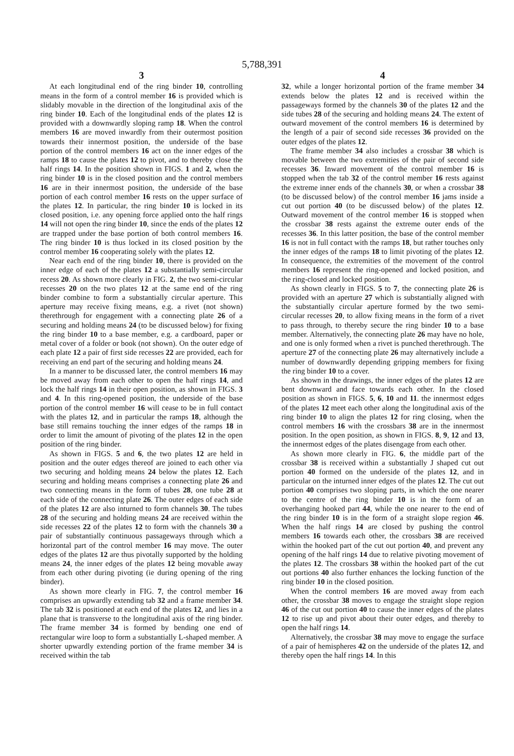5,788,391
3
At each longitudinal end of the ring binder 10, controlling means in the form of a control member 16 is provided which is slidably movable in the direction of the longitudinal axis of the ring binder 10. Each of the longitudinal ends of the plates 12 is provided with a downwardly sloping ramp 18. When the control members 16 are moved inwardly from their outermost position towards their innermost position, the underside of the base portion of the control members 16 act on the inner edges of the ramps 18 to cause the plates 12 to pivot, and to thereby close the half rings 14. In the position shown in FIGS. 1 and 2, when the ring binder 10 is in the closed position and the control members 16 are in their innermost position, the underside of the base portion of each control member 16 rests on the upper surface of the plates 12. In particular, the ring binder 10 is locked in its closed position, i.e. any opening force applied onto the half rings 14 will not open the ring binder 10, since the ends of the plates 12 are trapped under the base portion of both control members 16. The ring binder 10 is thus locked in its closed position by the control member 16 cooperating solely with the plates 12.
Near each end of the ring binder 10, there is provided on the inner edge of each of the plates 12 a substantially semi-circular recess 20. As shown more clearly in FIG. 2, the two semi-circular recesses 20 on the two plates 12 at the same end of the ring binder combine to form a substantially circular aperture. This aperture may receive fixing means, e.g. a rivet (not shown) therethrough for engagement with a connecting plate 26 of a securing and holding means 24 (to be discussed below) for fixing the ring binder 10 to a base member, e.g. a cardboard, paper or metal cover of a folder or book (not shown). On the outer edge of each plate 12 a pair of first side recesses 22 are provided, each for receiving an end part of the securing and holding means 24.
In a manner to be discussed later, the control members 16 may be moved away from each other to open the half rings 14, and lock the half rings 14 in their open position, as shown in FIGS. 3 and 4. In this ring-opened position, the underside of the base portion of the control member 16 will cease to be in full contact with the plates 12, and in particular the ramps 18, although the base still remains touching the inner edges of the ramps 18 in order to limit the amount of pivoting of the plates 12 in the open position of the ring binder.
As shown in FIGS. 5 and 6, the two plates 12 are held in position and the outer edges thereof are joined to each other via two securing and holding means 24 below the plates 12. Each securing and holding means comprises a connecting plate 26 and two connecting means in the form of tubes 28, one tube 28 at each side of the connecting plate 26. The outer edges of each side of the plates 12 are also inturned to form channels 30. The tubes 28 of the securing and holding means 24 are received within the side recesses 22 of the plates 12 to form with the channels 30 a pair of substantially continuous passageways through which a horizontal part of the control member 16 may move. The outer edges of the plates 12 are thus pivotally supported by the holding means 24, the inner edges of the plates 12 being movable away from each other during pivoting (ie during opening of the ring binder).
As shown more clearly in FIG. 7, the control member 16 comprises an upwardly extending tab 32 and a frame member 34. The tab 32 is positioned at each end of the plates 12, and lies in a plane that is transverse to the longitudinal axis of the ring binder. The frame member 34 is formed by bending one end of rectangular wire loop to form a substantially L-shaped member. A shorter upwardly extending portion of the frame member 34 is received within the tab
4
32, while a longer horizontal portion of the frame member 34 extends below the plates 12 and is received within the passageways formed by the channels 30 of the plates 12 and the side tubes 28 of the securing and holding means 24. The extent of outward movement of the control members 16 is determined by the length of a pair of second side recesses 36 provided on the outer edges of the plates 12.
The frame member 34 also includes a crossbar 38 which is movable between the two extremities of the pair of second side recesses 36. Inward movement of the control member 16 is stopped when the tab 32 of the control member 16 rests against the extreme inner ends of the channels 30, or when a crossbar 38 (to be discussed below) of the control member 16 jams inside a cut out portion 40 (to be discussed below) of the plates 12. Outward movement of the control member 16 is stopped when the crossbar 38 rests against the extreme outer ends of the recesses 36. In this latter position, the base of the control member 16 is not in full contact with the ramps 18, but rather touches only the inner edges of the ramps 18 to limit pivoting of the plates 12. In consequence, the extremities of the movement of the control members 16 represent the ring-opened and locked position, and the ring-closed and locked position.
As shown clearly in FIGS. 5 to 7, the connecting plate 26 is provided with an aperture 27 which is substantially aligned with the substantially circular aperture formed by the two semi-circular recesses 20, to allow fixing means in the form of a rivet to pass through, to thereby secure the ring binder 10 to a base member. Alternatively, the connecting plate 26 may have no hole, and one is only formed when a rivet is punched therethrough. The aperture 27 of the connecting plate 26 may alternatively include a number of downwardly depending gripping members for fixing the ring binder 10 to a cover.
As shown in the drawings, the inner edges of the plates 12 are bent downward and face towards each other. In the closed position as shown in FIGS. 5, 6, 10 and 11. the innermost edges of the plates 12 meet each other along the longitudinal axis of the ring binder 10 to align the plates 12 for ring closing, when the control members 16 with the crossbars 38 are in the innermost position. In the open position, as shown in FIGS. 8, 9, 12 and 13, the innermost edges of the plates disengage from each other.
As shown more clearly in FIG. 6, the middle part of the crossbar 38 is received within a substantially J shaped cut out portion 40 formed on the underside of the plates 12, and in particular on the inturned inner edges of the plates 12. The cut out portion 40 comprises two sloping parts, in which the one nearer to the centre of the ring binder 10 is in the form of an overhanging hooked part 44, while the one nearer to the end of the ring binder 10 is in the form of a straight slope region 46. When the half rings 14 are closed by pushing the control members 16 towards each other, the crossbars 38 are received within the hooked part of the cut out portion 40, and prevent any opening of the half rings 14 due to relative pivoting movement of the plates 12. The crossbars 38 within the hooked part of the cut out portions 40 also further enhances the locking function of the ring binder 10 in the closed position.
When the control members 16 are moved away from each other, the crossbar 38 moves to engage the straight slope region 46 of the cut out portion 40 to cause the inner edges of the plates 12 to rise up and pivot about their outer edges, and thereby to open the half rings 14.
Alternatively, the crossbar 38 may move to engage the surface of a pair of hemispheres 42 on the underside of the plates 12, and thereby open the half rings 14. In this